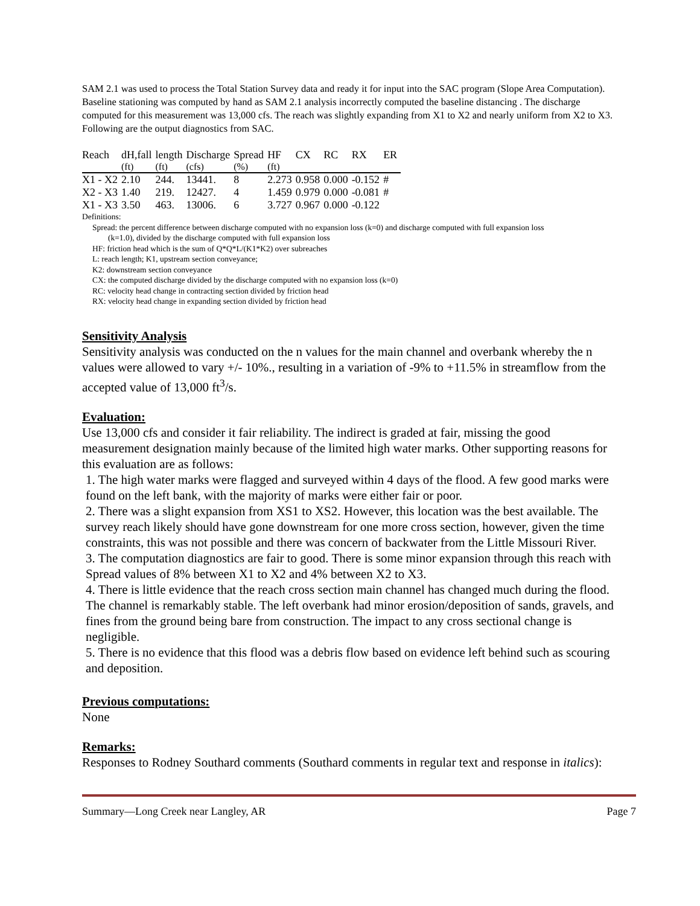SAM 2.1 was used to process the Total Station Survey data and ready it for input into the SAC program (Slope Area Computation). Baseline stationing was computed by hand as SAM 2.1 analysis incorrectly computed the baseline distancing . The discharge computed for this measurement was 13,000 cfs. The reach was slightly expanding from X1 to X2 and nearly uniform from X2 to X3. Following are the output diagnostics from SAC.
| Reach | dH,fall | length | Discharge | Spread | HF | CX | RC | RX | ER |
| --- | --- | --- | --- | --- | --- | --- | --- | --- | --- |
| | (ft) | (ft) | (cfs) | (%) | (ft) | | | | |
| X1 - X2 | 2.10 | 244. | 13441. | 8 | 2.273 | 0.958 | 0.000 | -0.152 | # |
| X2 - X3 | 1.40 | 219. | 12427. | 4 | 1.459 | 0.979 | 0.000 | -0.081 | # |
| X1 - X3 | 3.50 | 463. | 13006. | 6 | 3.727 | 0.967 | 0.000 | -0.122 | |
Definitions:
Spread: the percent difference between discharge computed with no expansion loss (k=0) and discharge computed with full expansion loss
(k=1.0), divided by the discharge computed with full expansion loss
HF: friction head which is the sum of Q*Q*L/(K1*K2) over subreaches
L: reach length; K1, upstream section conveyance;
K2: downstream section conveyance
CX: the computed discharge divided by the discharge computed with no expansion loss (k=0)
RC: velocity head change in contracting section divided by friction head
RX: velocity head change in expanding section divided by friction head
Sensitivity Analysis
Sensitivity analysis was conducted on the n values for the main channel and overbank whereby the n values were allowed to vary +/- 10%., resulting in a variation of -9% to +11.5% in streamflow from the accepted value of 13,000 ft<sup>3</sup>/s.
Evaluation:
Use 13,000 cfs and consider it fair reliability. The indirect is graded at fair, missing the good measurement designation mainly because of the limited high water marks. Other supporting reasons for this evaluation are as follows:
1. The high water marks were flagged and surveyed within 4 days of the flood. A few good marks were found on the left bank, with the majority of marks were either fair or poor.
2. There was a slight expansion from XS1 to XS2. However, this location was the best available. The survey reach likely should have gone downstream for one more cross section, however, given the time constraints, this was not possible and there was concern of backwater from the Little Missouri River.
3. The computation diagnostics are fair to good. There is some minor expansion through this reach with Spread values of 8% between X1 to X2 and 4% between X2 to X3.
4. There is little evidence that the reach cross section main channel has changed much during the flood. The channel is remarkably stable. The left overbank had minor erosion/deposition of sands, gravels, and fines from the ground being bare from construction. The impact to any cross sectional change is negligible.
5. There is no evidence that this flood was a debris flow based on evidence left behind such as scouring and deposition.
Previous computations:
None
Remarks:
Responses to Rodney Southard comments (Southard comments in regular text and response in italics):
Summary—Long Creek near Langley, AR Page 7